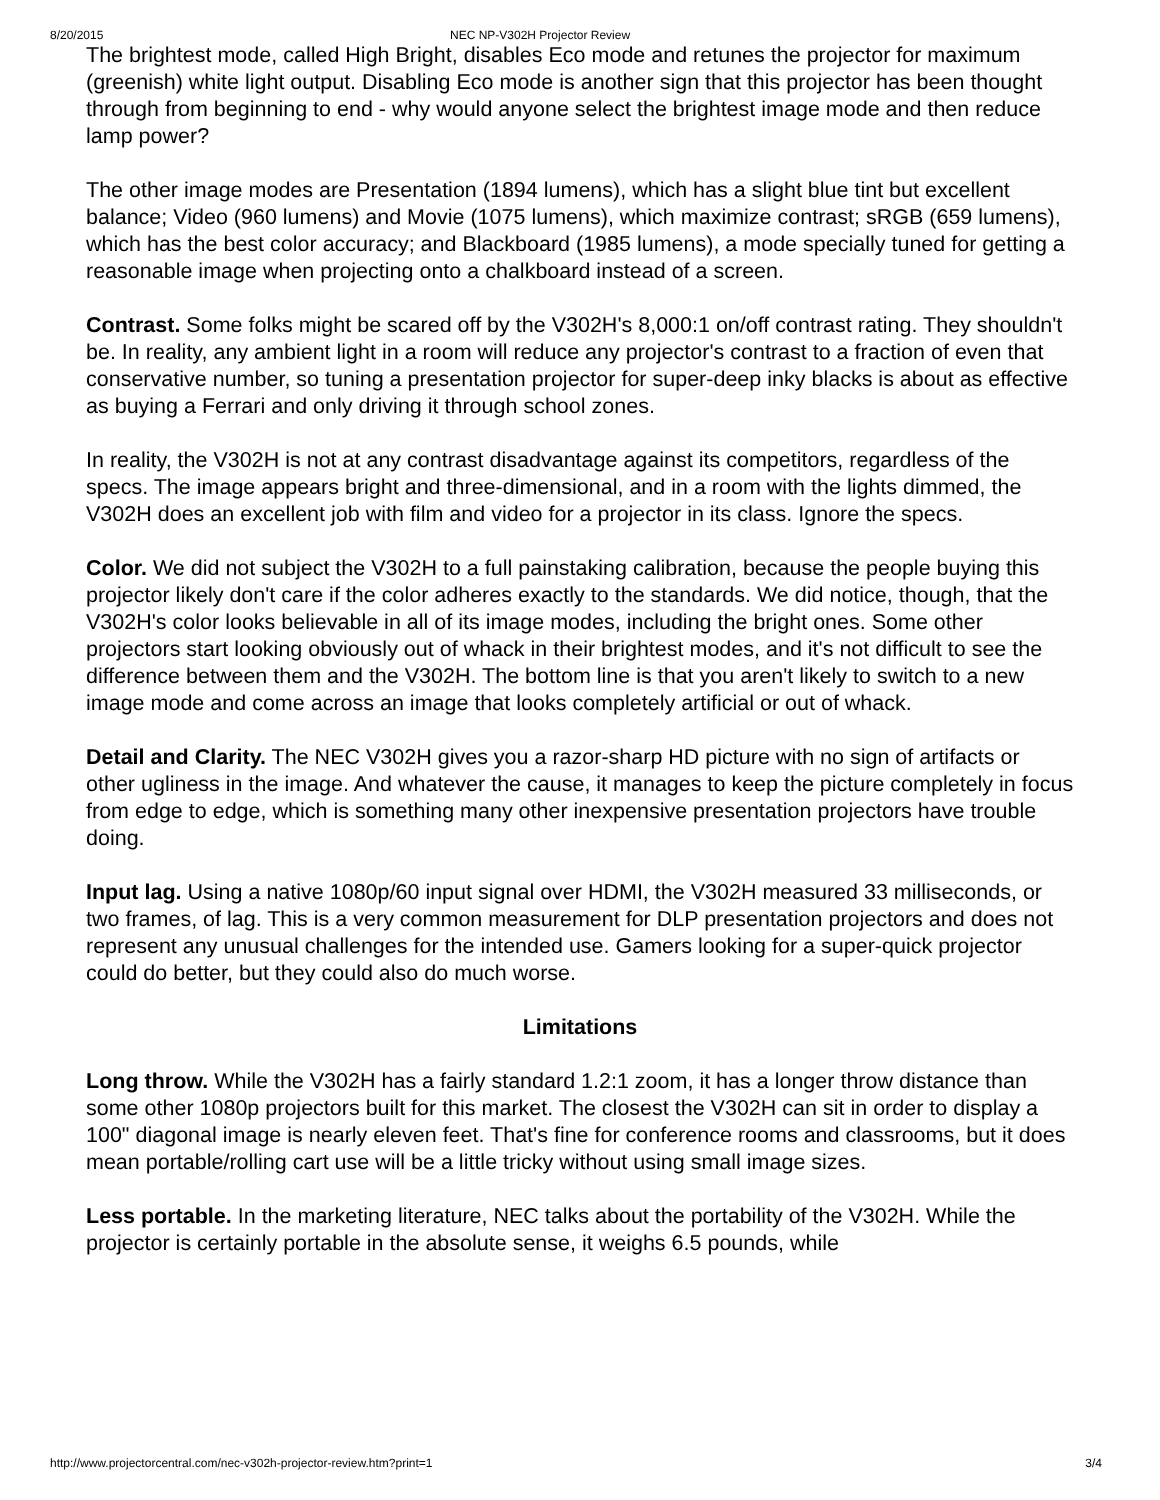8/20/2015 NEC NP-V302H Projector Review
The brightest mode, called High Bright, disables Eco mode and retunes the projector for maximum (greenish) white light output. Disabling Eco mode is another sign that this projector has been thought through from beginning to end - why would anyone select the brightest image mode and then reduce lamp power?
The other image modes are Presentation (1894 lumens), which has a slight blue tint but excellent balance; Video (960 lumens) and Movie (1075 lumens), which maximize contrast; sRGB (659 lumens), which has the best color accuracy; and Blackboard (1985 lumens), a mode specially tuned for getting a reasonable image when projecting onto a chalkboard instead of a screen.
Contrast. Some folks might be scared off by the V302H's 8,000:1 on/off contrast rating. They shouldn't be. In reality, any ambient light in a room will reduce any projector's contrast to a fraction of even that conservative number, so tuning a presentation projector for super-deep inky blacks is about as effective as buying a Ferrari and only driving it through school zones.
In reality, the V302H is not at any contrast disadvantage against its competitors, regardless of the specs. The image appears bright and three-dimensional, and in a room with the lights dimmed, the V302H does an excellent job with film and video for a projector in its class. Ignore the specs.
Color. We did not subject the V302H to a full painstaking calibration, because the people buying this projector likely don't care if the color adheres exactly to the standards. We did notice, though, that the V302H's color looks believable in all of its image modes, including the bright ones. Some other projectors start looking obviously out of whack in their brightest modes, and it's not difficult to see the difference between them and the V302H. The bottom line is that you aren't likely to switch to a new image mode and come across an image that looks completely artificial or out of whack.
Detail and Clarity. The NEC V302H gives you a razor-sharp HD picture with no sign of artifacts or other ugliness in the image. And whatever the cause, it manages to keep the picture completely in focus from edge to edge, which is something many other inexpensive presentation projectors have trouble doing.
Input lag. Using a native 1080p/60 input signal over HDMI, the V302H measured 33 milliseconds, or two frames, of lag. This is a very common measurement for DLP presentation projectors and does not represent any unusual challenges for the intended use. Gamers looking for a super-quick projector could do better, but they could also do much worse.
Limitations
Long throw. While the V302H has a fairly standard 1.2:1 zoom, it has a longer throw distance than some other 1080p projectors built for this market. The closest the V302H can sit in order to display a 100" diagonal image is nearly eleven feet. That's fine for conference rooms and classrooms, but it does mean portable/rolling cart use will be a little tricky without using small image sizes.
Less portable. In the marketing literature, NEC talks about the portability of the V302H. While the projector is certainly portable in the absolute sense, it weighs 6.5 pounds, while
http://www.projectorcentral.com/nec-v302h-projector-review.htm?print=1 3/4